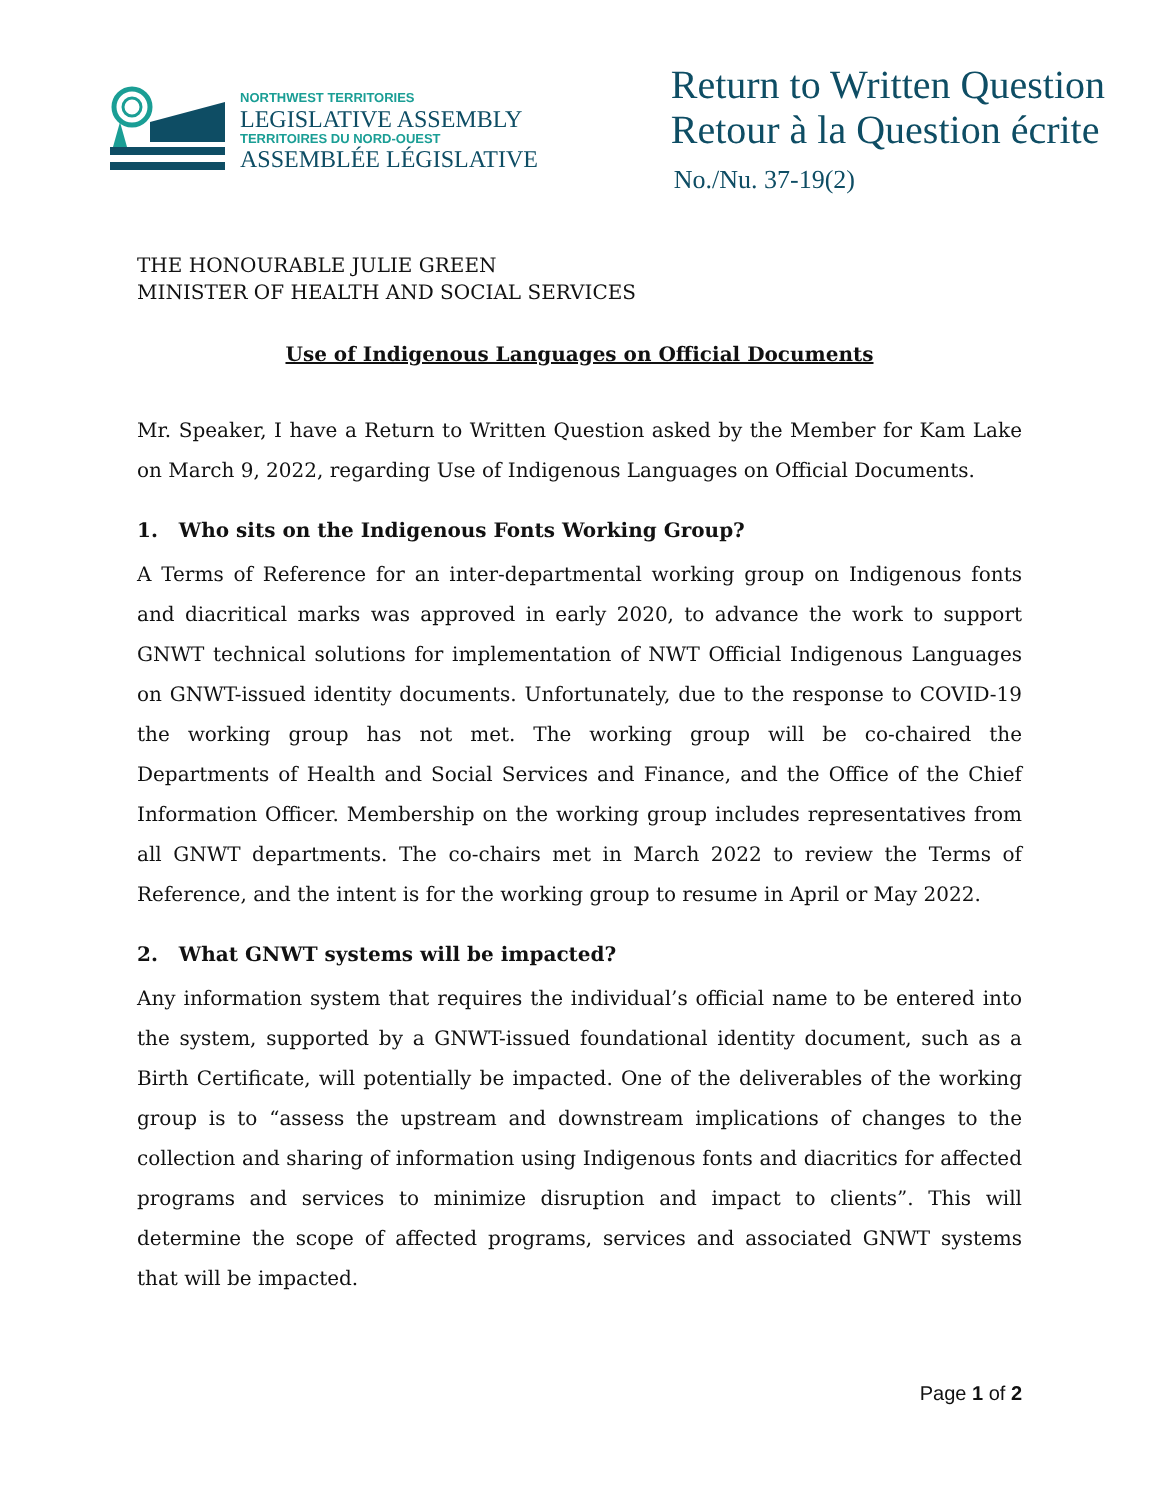NORTHWEST TERRITORIES
LEGISLATIVE ASSEMBLY
TERRITOIRES DU NORD-OUEST
ASSEMBLÉE LÉGISLATIVE
Return to Written Question
Retour à la Question écrite
No./Nu. 37-19(2)
THE HONOURABLE JULIE GREEN
MINISTER OF HEALTH AND SOCIAL SERVICES
Use of Indigenous Languages on Official Documents
Mr. Speaker, I have a Return to Written Question asked by the Member for Kam Lake on March 9, 2022, regarding Use of Indigenous Languages on Official Documents.
1. Who sits on the Indigenous Fonts Working Group?
A Terms of Reference for an inter-departmental working group on Indigenous fonts and diacritical marks was approved in early 2020, to advance the work to support GNWT technical solutions for implementation of NWT Official Indigenous Languages on GNWT-issued identity documents. Unfortunately, due to the response to COVID-19 the working group has not met. The working group will be co-chaired the Departments of Health and Social Services and Finance, and the Office of the Chief Information Officer. Membership on the working group includes representatives from all GNWT departments. The co-chairs met in March 2022 to review the Terms of Reference, and the intent is for the working group to resume in April or May 2022.
2. What GNWT systems will be impacted?
Any information system that requires the individual’s official name to be entered into the system, supported by a GNWT-issued foundational identity document, such as a Birth Certificate, will potentially be impacted. One of the deliverables of the working group is to “assess the upstream and downstream implications of changes to the collection and sharing of information using Indigenous fonts and diacritics for affected programs and services to minimize disruption and impact to clients”. This will determine the scope of affected programs, services and associated GNWT systems that will be impacted.
Page 1 of 2